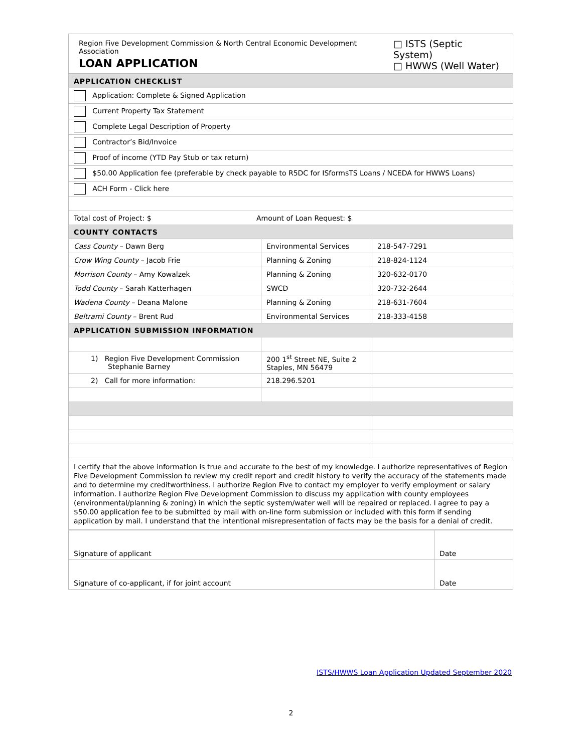Region Five Development Commission & North Central Economic Development Association
LOAN APPLICATION
□ ISTS (Septic System)
□ HWWS (Well Water)
| APPLICATION CHECKLIST | | |
| Application: Complete & Signed Application | | |
| Current Property Tax Statement | | |
| Complete Legal Description of Property | | |
| Contractor’s Bid/Invoice | | |
| Proof of income (YTD Pay Stub or tax return) | | |
| $50.00 Application fee (preferable by check payable to R5DC for ISformsTS Loans / NCEDA for HWWS Loans) | | |
| ACH Form - Click here | | |
| Total cost of Project: $ Amount of Loan Request: $ | | |
| COUNTY CONTACTS | | |
| Cass County – Dawn Berg | Environmental Services | 218-547-7291 |
| Crow Wing County – Jacob Frie | Planning & Zoning | 218-824-1124 |
| Morrison County – Amy Kowalzek | Planning & Zoning | 320-632-0170 |
| Todd County – Sarah Katterhagen | SWCD | 320-732-2644 |
| Wadena County – Deana Malone | Planning & Zoning | 218-631-7604 |
| Beltrami County – Brent Rud | Environmental Services | 218-333-4158 |
| APPLICATION SUBMISSION INFORMATION | | |
| 1) Region Five Development Commission Stephanie Barney | 200 1<sup>st</sup> Street NE, Suite 2 Staples, MN 56479 | |
| 2) Call for more information: | 218.296.5201 | |
| I certify that the above information is true and accurate to the best of my knowledge. I authorize representatives of Region Five Development Commission to review my credit report and credit history to verify the accuracy of the statements made and to determine my creditworthiness. I authorize Region Five to contact my employer to verify employment or salary information. I authorize Region Five Development Commission to discuss my application with county employees (environmental/planning & zoning) in which the septic system/water well will be repaired or replaced. I agree to pay a $50.00 application fee to be submitted by mail with on-line form submission or included with this form if sending application by mail. I understand that the intentional misrepresentation of facts may be the basis for a denial of credit. | | |
| Signature of applicant | Date |
| Signature of co-applicant, if for joint account | Date |
ISTS/HWWS Loan Application Updated September 2020
2